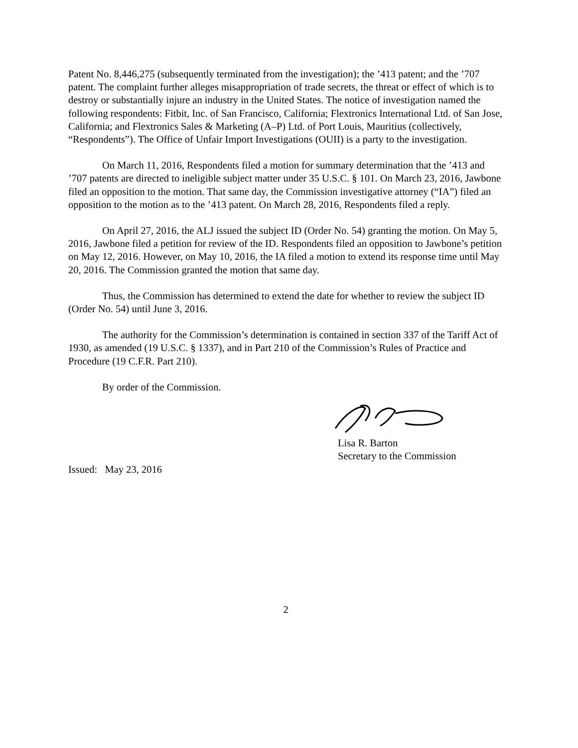Patent No. 8,446,275 (subsequently terminated from the investigation); the ’413 patent; and the ’707 patent. The complaint further alleges misappropriation of trade secrets, the threat or effect of which is to destroy or substantially injure an industry in the United States. The notice of investigation named the following respondents: Fitbit, Inc. of San Francisco, California; Flextronics International Ltd. of San Jose, California; and Flextronics Sales & Marketing (A–P) Ltd. of Port Louis, Mauritius (collectively, “Respondents”). The Office of Unfair Import Investigations (OUII) is a party to the investigation.
On March 11, 2016, Respondents filed a motion for summary determination that the ’413 and ’707 patents are directed to ineligible subject matter under 35 U.S.C. § 101. On March 23, 2016, Jawbone filed an opposition to the motion. That same day, the Commission investigative attorney (“IA”) filed an opposition to the motion as to the ’413 patent. On March 28, 2016, Respondents filed a reply.
On April 27, 2016, the ALJ issued the subject ID (Order No. 54) granting the motion. On May 5, 2016, Jawbone filed a petition for review of the ID. Respondents filed an opposition to Jawbone’s petition on May 12, 2016. However, on May 10, 2016, the IA filed a motion to extend its response time until May 20, 2016. The Commission granted the motion that same day.
Thus, the Commission has determined to extend the date for whether to review the subject ID (Order No. 54) until June 3, 2016.
The authority for the Commission’s determination is contained in section 337 of the Tariff Act of 1930, as amended (19 U.S.C. § 1337), and in Part 210 of the Commission’s Rules of Practice and Procedure (19 C.F.R. Part 210).
By order of the Commission.
Lisa R. Barton
Secretary to the Commission
Issued: May 23, 2016
2